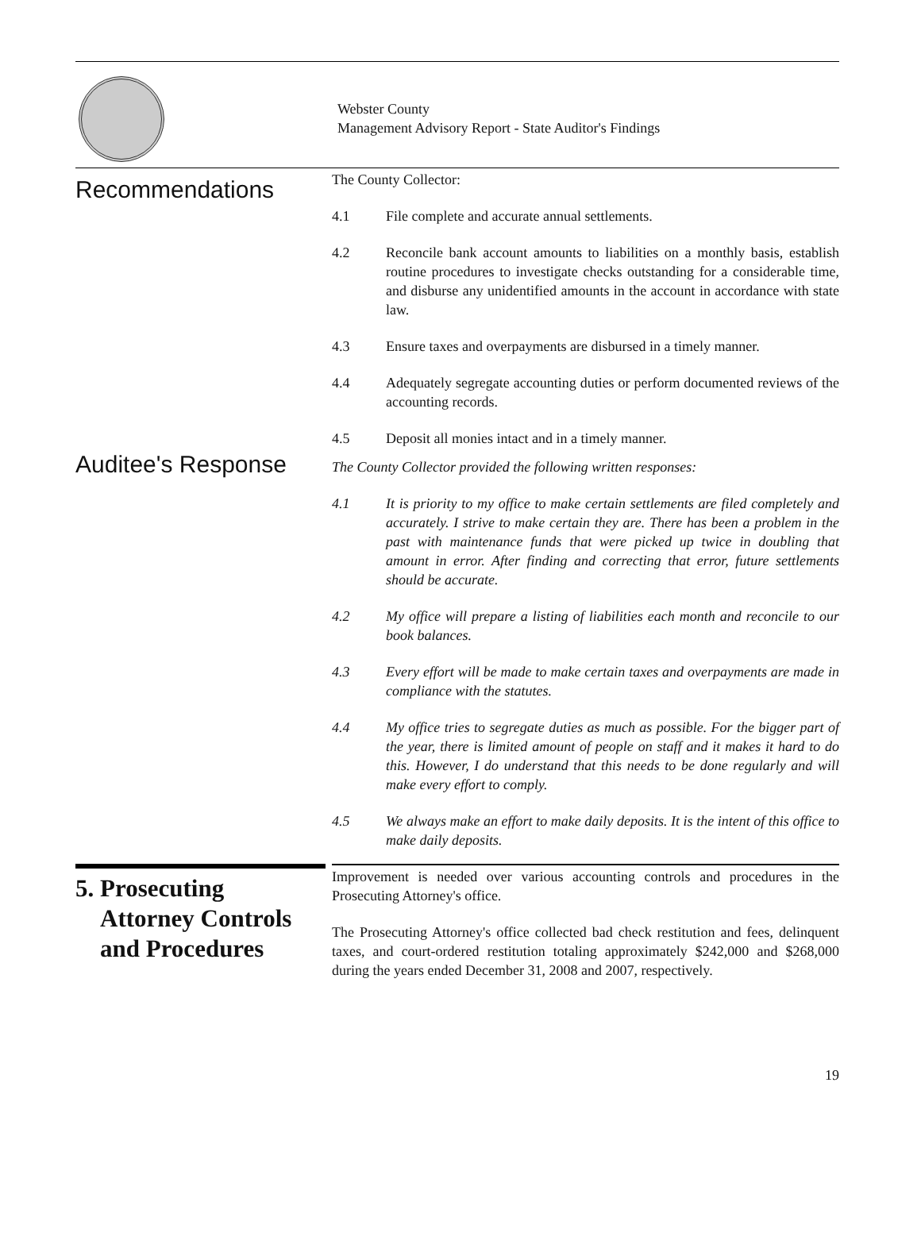Webster County
Management Advisory Report - State Auditor's Findings
Recommendations
The County Collector:
4.1 File complete and accurate annual settlements.
4.2 Reconcile bank account amounts to liabilities on a monthly basis, establish routine procedures to investigate checks outstanding for a considerable time, and disburse any unidentified amounts in the account in accordance with state law.
4.3 Ensure taxes and overpayments are disbursed in a timely manner.
4.4 Adequately segregate accounting duties or perform documented reviews of the accounting records.
4.5 Deposit all monies intact and in a timely manner.
Auditee's Response
The County Collector provided the following written responses:
4.1 It is priority to my office to make certain settlements are filed completely and accurately. I strive to make certain they are. There has been a problem in the past with maintenance funds that were picked up twice in doubling that amount in error. After finding and correcting that error, future settlements should be accurate.
4.2 My office will prepare a listing of liabilities each month and reconcile to our book balances.
4.3 Every effort will be made to make certain taxes and overpayments are made in compliance with the statutes.
4.4 My office tries to segregate duties as much as possible. For the bigger part of the year, there is limited amount of people on staff and it makes it hard to do this. However, I do understand that this needs to be done regularly and will make every effort to comply.
4.5 We always make an effort to make daily deposits. It is the intent of this office to make daily deposits.
5. Prosecuting
Attorney Controls
and Procedures
Improvement is needed over various accounting controls and procedures in the Prosecuting Attorney's office.
The Prosecuting Attorney's office collected bad check restitution and fees, delinquent taxes, and court-ordered restitution totaling approximately $242,000 and $268,000 during the years ended December 31, 2008 and 2007, respectively.
19